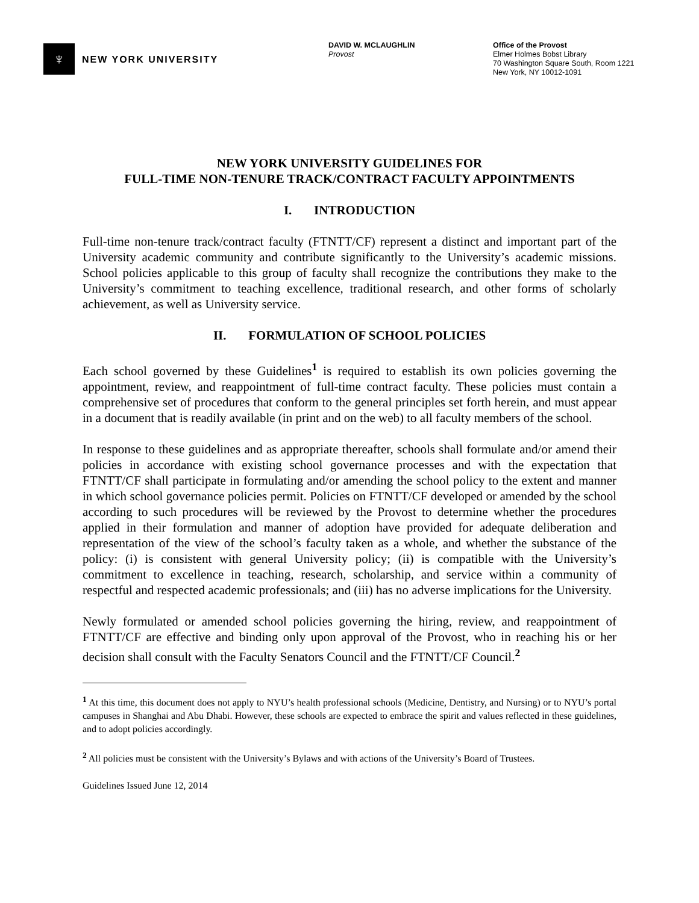♆
NEW YORK UNIVERSITY
DAVID W. MCLAUGHLIN
Provost
Office of the Provost
Elmer Holmes Bobst Library
70 Washington Square South, Room 1221
New York, NY 10012-1091
NEW YORK UNIVERSITY GUIDELINES FOR
FULL-TIME NON-TENURE TRACK/CONTRACT FACULTY APPOINTMENTS
I. INTRODUCTION
Full-time non-tenure track/contract faculty (FTNTT/CF) represent a distinct and important part of the University academic community and contribute significantly to the University’s academic missions. School policies applicable to this group of faculty shall recognize the contributions they make to the University’s commitment to teaching excellence, traditional research, and other forms of scholarly achievement, as well as University service.
II. FORMULATION OF SCHOOL POLICIES
Each school governed by these Guidelines<sup>1</sup> is required to establish its own policies governing the appointment, review, and reappointment of full-time contract faculty. These policies must contain a comprehensive set of procedures that conform to the general principles set forth herein, and must appear in a document that is readily available (in print and on the web) to all faculty members of the school.
In response to these guidelines and as appropriate thereafter, schools shall formulate and/or amend their policies in accordance with existing school governance processes and with the expectation that FTNTT/CF shall participate in formulating and/or amending the school policy to the extent and manner in which school governance policies permit. Policies on FTNTT/CF developed or amended by the school according to such procedures will be reviewed by the Provost to determine whether the procedures applied in their formulation and manner of adoption have provided for adequate deliberation and representation of the view of the school’s faculty taken as a whole, and whether the substance of the policy: (i) is consistent with general University policy; (ii) is compatible with the University’s commitment to excellence in teaching, research, scholarship, and service within a community of respectful and respected academic professionals; and (iii) has no adverse implications for the University.
Newly formulated or amended school policies governing the hiring, review, and reappointment of FTNTT/CF are effective and binding only upon approval of the Provost, who in reaching his or her decision shall consult with the Faculty Senators Council and the FTNTT/CF Council.<sup>2</sup>
<sup>1</sup> At this time, this document does not apply to NYU’s health professional schools (Medicine, Dentistry, and Nursing) or to NYU’s portal campuses in Shanghai and Abu Dhabi. However, these schools are expected to embrace the spirit and values reflected in these guidelines, and to adopt policies accordingly.
<sup>2</sup> All policies must be consistent with the University’s Bylaws and with actions of the University’s Board of Trustees.
Guidelines Issued June 12, 2014